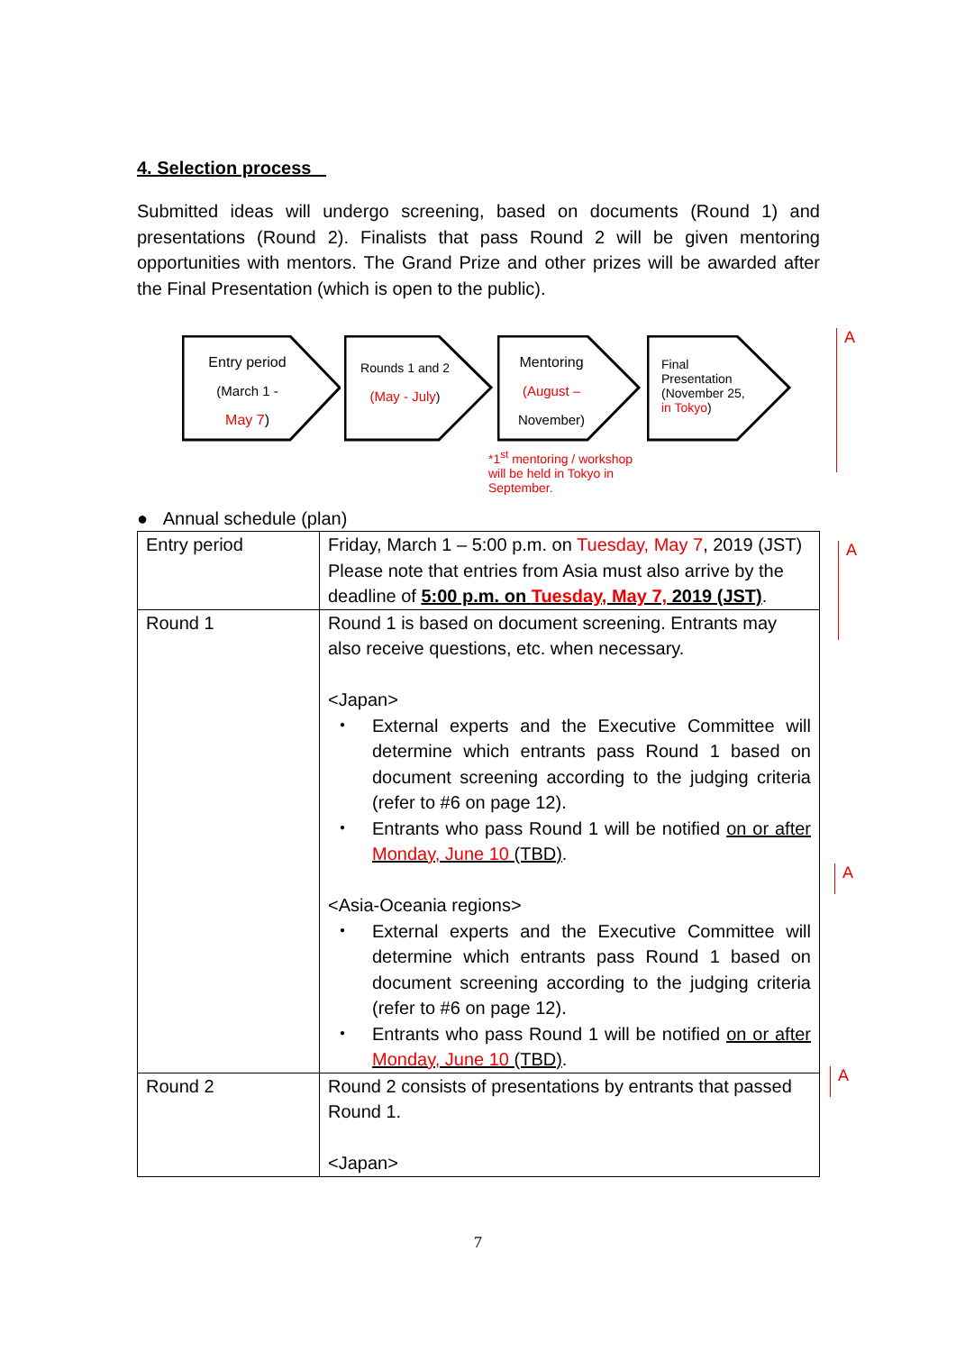4. Selection process
Submitted ideas will undergo screening, based on documents (Round 1) and presentations (Round 2). Finalists that pass Round 2 will be given mentoring opportunities with mentors. The Grand Prize and other prizes will be awarded after the Final Presentation (which is open to the public).
Entry period
(March 1 -
May 7)
Rounds 1 and 2
(May - July)
Mentoring
(August –
November)
Final
Presentation
(November 25,
in Tokyo)
*1<sup>st</sup> mentoring / workshop will be held in Tokyo in September.
A
● Annual schedule (plan)
| Entry period | Friday, March 1 – 5:00 p.m. on Tuesday, May 7 , 2019 (JST) Please note that entries from Asia must also arrive by the deadline of 5:00 p.m. on Tuesday, May 7, 2019 (JST) . |
| Round 1 | Round 1 is based on document screening. Entrants may also receive questions, etc. when necessary. <Japan> ・ External experts and the Executive Committee will determine which entrants pass Round 1 based on document screening according to the judging criteria (refer to #6 on page 12). ・ Entrants who pass Round 1 will be notified on or after Monday, June 10 (TBD) . <Asia-Oceania regions> ・ External experts and the Executive Committee will determine which entrants pass Round 1 based on document screening according to the judging criteria (refer to #6 on page 12). ・ Entrants who pass Round 1 will be notified on or after Monday, June 10 (TBD) . |
| Round 2 | Round 2 consists of presentations by entrants that passed Round 1. <Japan> |
A
A
A
7